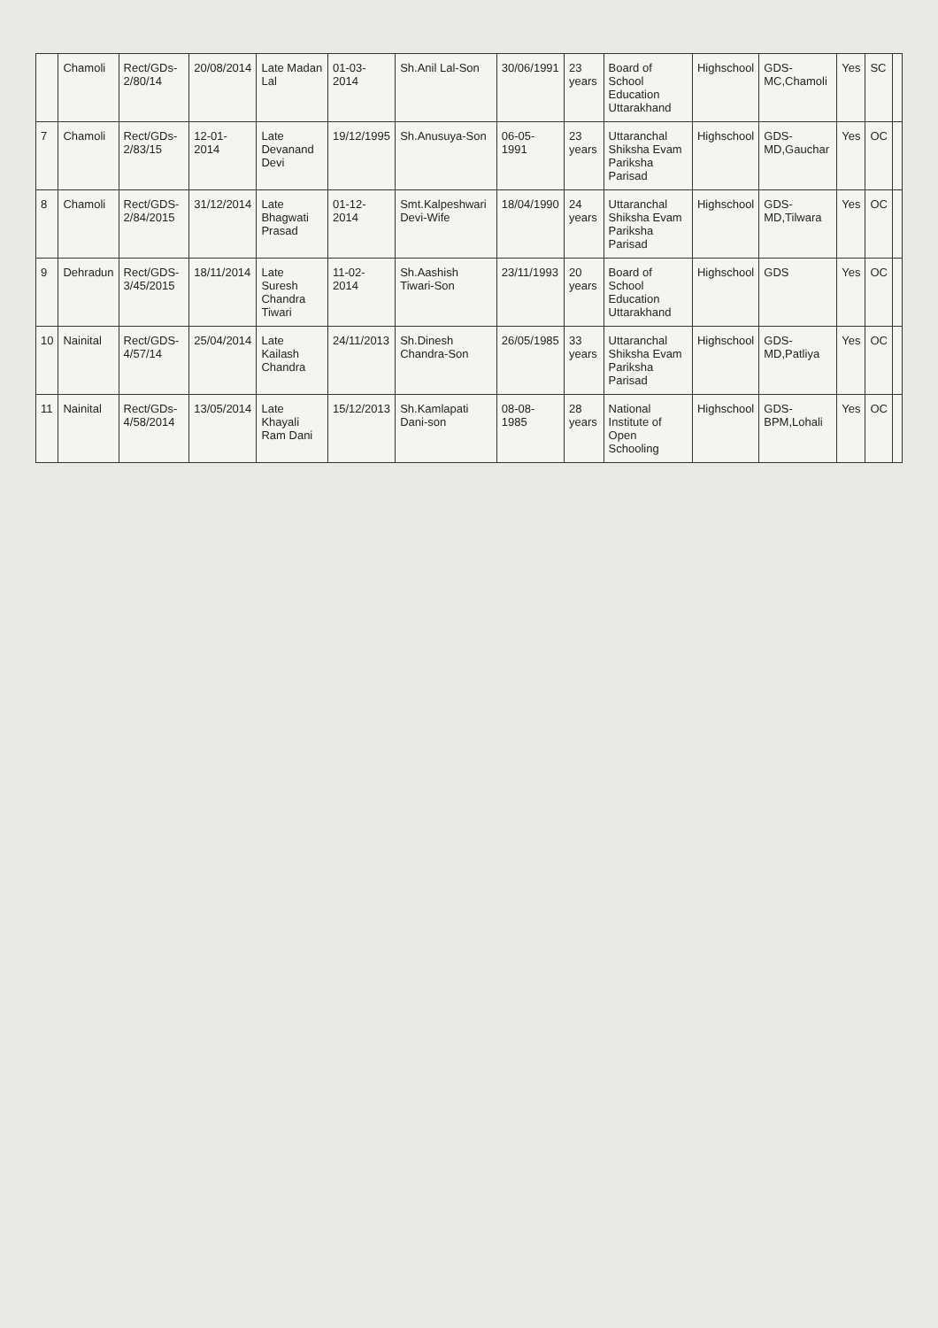| | Chamoli | Rect/GDs-2/80/14 | 20/08/2014 | Late Madan Lal | 01-03-2014 | Sh.Anil Lal-Son | 30/06/1991 | 23 years | Board of School Education Uttarakhand | Highschool | GDS-MC,Chamoli | Yes | SC | |
| 7 | Chamoli | Rect/GDs-2/83/15 | 12-01-2014 | Late Devanand Devi | 19/12/1995 | Sh.Anusuya-Son | 06-05-1991 | 23 years | Uttaranchal Shiksha Evam Pariksha Parisad | Highschool | GDS-MD,Gauchar | Yes | OC | |
| 8 | Chamoli | Rect/GDS-2/84/2015 | 31/12/2014 | Late Bhagwati Prasad | 01-12-2014 | Smt.Kalpeshwari Devi-Wife | 18/04/1990 | 24 years | Uttaranchal Shiksha Evam Pariksha Parisad | Highschool | GDS-MD,Tilwara | Yes | OC | |
| 9 | Dehradun | Rect/GDS-3/45/2015 | 18/11/2014 | Late Suresh Chandra Tiwari | 11-02-2014 | Sh.Aashish Tiwari-Son | 23/11/1993 | 20 years | Board of School Education Uttarakhand | Highschool | GDS | Yes | OC | |
| 10 | Nainital | Rect/GDS-4/57/14 | 25/04/2014 | Late Kailash Chandra | 24/11/2013 | Sh.Dinesh Chandra-Son | 26/05/1985 | 33 years | Uttaranchal Shiksha Evam Pariksha Parisad | Highschool | GDS-MD,Patliya | Yes | OC | |
| 11 | Nainital | Rect/GDs-4/58/2014 | 13/05/2014 | Late Khayali Ram Dani | 15/12/2013 | Sh.Kamlapati Dani-son | 08-08-1985 | 28 years | National Institute of Open Schooling | Highschool | GDS-BPM,Lohali | Yes | OC | |